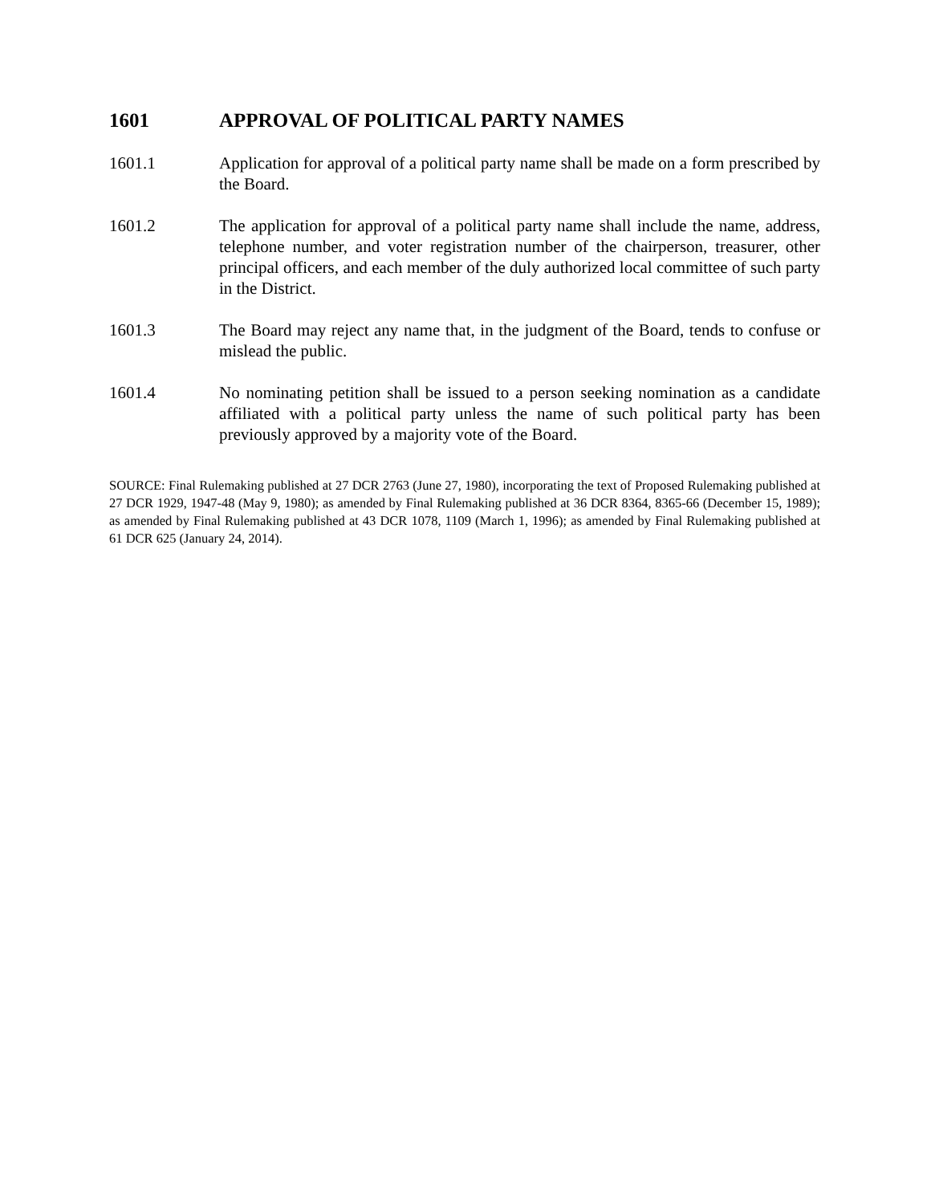1601 APPROVAL OF POLITICAL PARTY NAMES
1601.1 Application for approval of a political party name shall be made on a form prescribed by the Board.
1601.2 The application for approval of a political party name shall include the name, address, telephone number, and voter registration number of the chairperson, treasurer, other principal officers, and each member of the duly authorized local committee of such party in the District.
1601.3 The Board may reject any name that, in the judgment of the Board, tends to confuse or mislead the public.
1601.4 No nominating petition shall be issued to a person seeking nomination as a candidate affiliated with a political party unless the name of such political party has been previously approved by a majority vote of the Board.
SOURCE: Final Rulemaking published at 27 DCR 2763 (June 27, 1980), incorporating the text of Proposed Rulemaking published at 27 DCR 1929, 1947-48 (May 9, 1980); as amended by Final Rulemaking published at 36 DCR 8364, 8365-66 (December 15, 1989); as amended by Final Rulemaking published at 43 DCR 1078, 1109 (March 1, 1996); as amended by Final Rulemaking published at 61 DCR 625 (January 24, 2014).